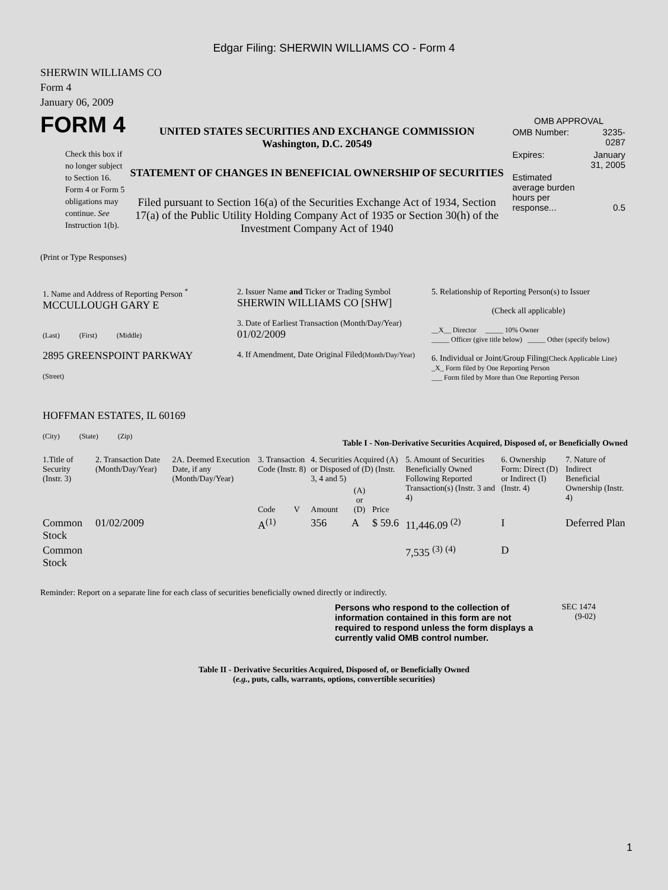Edgar Filing: SHERWIN WILLIAMS CO - Form 4
SHERWIN WILLIAMS CO
Form 4
January 06, 2009
FORM 4
Check this box if no longer subject to Section 16. Form 4 or Form 5 obligations may continue. See Instruction 1(b).
UNITED STATES SECURITIES AND EXCHANGE COMMISSION
Washington, D.C. 20549
STATEMENT OF CHANGES IN BENEFICIAL OWNERSHIP OF SECURITIES
Filed pursuant to Section 16(a) of the Securities Exchange Act of 1934, Section 17(a) of the Public Utility Holding Company Act of 1935 or Section 30(h) of the Investment Company Act of 1940
OMB APPROVAL
| OMB Number: | 3235-0287 |
| Expires: | January 31, 2005 |
| Estimated average burden hours per response... | 0.5 |
(Print or Type Responses)
| 1. Name and Address of Reporting Person <sup>*</sup> MCCULLOUGH GARY E (Last) (First) (Middle) 2895 GREENSPOINT PARKWAY (Street) HOFFMAN ESTATES, IL 60169 (City) (State) (Zip) | 2. Issuer Name and Ticker or Trading Symbol SHERWIN WILLIAMS CO [SHW] 3. Date of Earliest Transaction (Month/Day/Year) 01/02/2009 4. If Amendment, Date Original Filed (Month/Day/Year) | 5. Relationship of Reporting Person(s) to Issuer (Check all applicable) __X__ Director _____ 10% Owner _____ Officer (give title below) _____ Other (specify below) 6. Individual or Joint/Group Filing (Check Applicable Line) _X_ Form filed by One Reporting Person ___ Form filed by More than One Reporting Person |
Table I - Non-Derivative Securities Acquired, Disposed of, or Beneficially Owned
| 1.Title of Security (Instr. 3) | 2. Transaction Date (Month/Day/Year) | 2A. Deemed Execution Date, if any (Month/Day/Year) | 3. Transaction Code (Instr. 8) | | 4. Securities Acquired (A) or Disposed of (D) (Instr. 3, 4 and 5) | | | 5. Amount of Securities Beneficially Owned Following Reported Transaction(s) (Instr. 3 and 4) | 6. Ownership Form: Direct (D) or Indirect (I) (Instr. 4) | 7. Nature of Indirect Beneficial Ownership (Instr. 4) |
| --- | --- | --- | --- | --- | --- | --- | --- | --- | --- | --- |
| | | | Code | V | Amount | (A) or (D) | Price | | | |
| Common Stock | 01/02/2009 | | A<sup>(1)</sup> | | 356 | A | $ 59.6 | 11,446.09 <sup>(2)</sup> | I | Deferred Plan |
| Common Stock | | | | | | | | 7,535 <sup>(3)</sup> <sup>(4)</sup> | D | |
Reminder: Report on a separate line for each class of securities beneficially owned directly or indirectly.
Persons who respond to the collection of information contained in this form are not required to respond unless the form displays a currently valid OMB control number.
SEC 1474
(9-02)
Table II - Derivative Securities Acquired, Disposed of, or Beneficially Owned
(e.g., puts, calls, warrants, options, convertible securities)
1